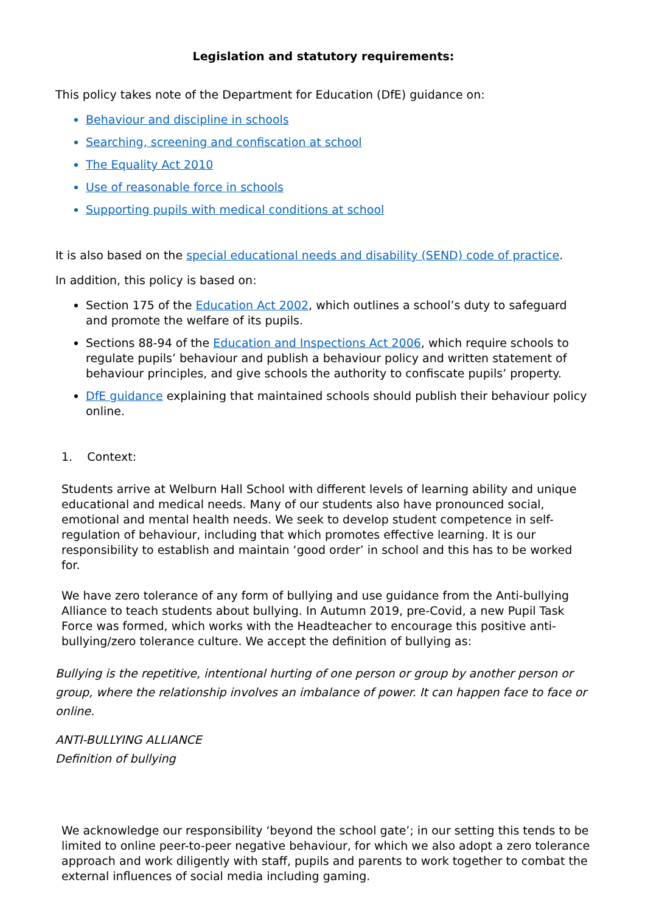Legislation and statutory requirements:
This policy takes note of the Department for Education (DfE) guidance on:
Behaviour and discipline in schools
Searching, screening and confiscation at school
The Equality Act 2010
Use of reasonable force in schools
Supporting pupils with medical conditions at school
It is also based on the special educational needs and disability (SEND) code of practice.
In addition, this policy is based on:
Section 175 of the Education Act 2002, which outlines a school’s duty to safeguard and promote the welfare of its pupils.
Sections 88-94 of the Education and Inspections Act 2006, which require schools to regulate pupils’ behaviour and publish a behaviour policy and written statement of behaviour principles, and give schools the authority to confiscate pupils’ property.
DfE guidance explaining that maintained schools should publish their behaviour policy online.
1. Context:
Students arrive at Welburn Hall School with different levels of learning ability and unique educational and medical needs. Many of our students also have pronounced social, emotional and mental health needs. We seek to develop student competence in self-regulation of behaviour, including that which promotes effective learning. It is our responsibility to establish and maintain ‘good order’ in school and this has to be worked for.
We have zero tolerance of any form of bullying and use guidance from the Anti-bullying Alliance to teach students about bullying. In Autumn 2019, pre-Covid, a new Pupil Task Force was formed, which works with the Headteacher to encourage this positive anti-bullying/zero tolerance culture. We accept the definition of bullying as:
Bullying is the repetitive, intentional hurting of one person or group by another person or group, where the relationship involves an imbalance of power. It can happen face to face or online.
ANTI-BULLYING ALLIANCE
Definition of bullying
We acknowledge our responsibility ‘beyond the school gate’; in our setting this tends to be limited to online peer-to-peer negative behaviour, for which we also adopt a zero tolerance approach and work diligently with staff, pupils and parents to work together to combat the external influences of social media including gaming.